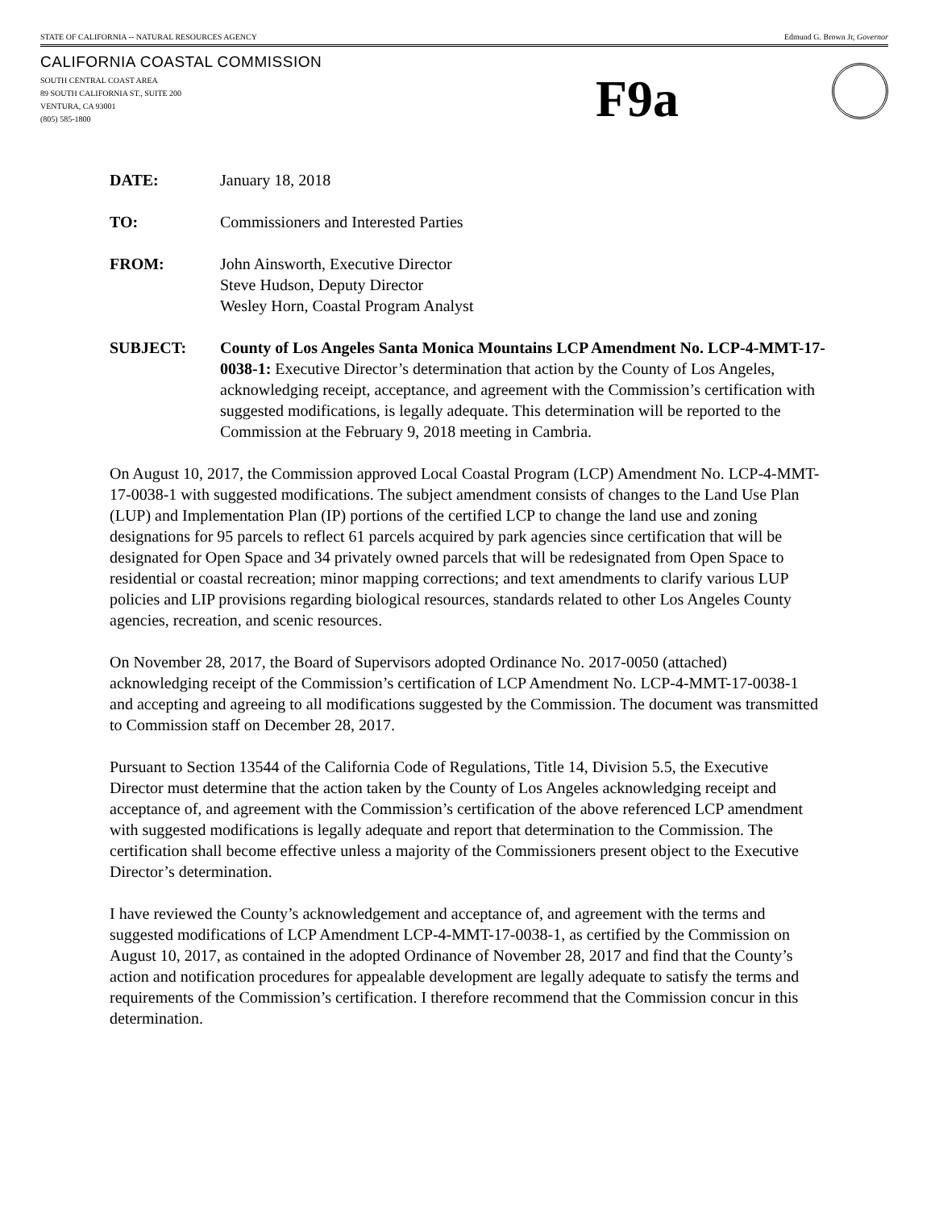STATE OF CALIFORNIA -- NATURAL RESOURCES AGENCY Edmund G. Brown Jr, Governor
CALIFORNIA COASTAL COMMISSION
SOUTH CENTRAL COAST AREA
89 SOUTH CALIFORNIA ST., SUITE 200
VENTURA, CA 93001
(805) 585-1800
F9a
DATE: January 18, 2018
TO: Commissioners and Interested Parties
FROM: John Ainsworth, Executive Director
Steve Hudson, Deputy Director
Wesley Horn, Coastal Program Analyst
SUBJECT: County of Los Angeles Santa Monica Mountains LCP Amendment No. LCP-4-MMT-17-0038-1: Executive Director’s determination that action by the County of Los Angeles, acknowledging receipt, acceptance, and agreement with the Commission’s certification with suggested modifications, is legally adequate. This determination will be reported to the Commission at the February 9, 2018 meeting in Cambria.
On August 10, 2017, the Commission approved Local Coastal Program (LCP) Amendment No. LCP-4-MMT-17-0038-1 with suggested modifications. The subject amendment consists of changes to the Land Use Plan (LUP) and Implementation Plan (IP) portions of the certified LCP to change the land use and zoning designations for 95 parcels to reflect 61 parcels acquired by park agencies since certification that will be designated for Open Space and 34 privately owned parcels that will be redesignated from Open Space to residential or coastal recreation; minor mapping corrections; and text amendments to clarify various LUP policies and LIP provisions regarding biological resources, standards related to other Los Angeles County agencies, recreation, and scenic resources.
On November 28, 2017, the Board of Supervisors adopted Ordinance No. 2017-0050 (attached) acknowledging receipt of the Commission’s certification of LCP Amendment No. LCP-4-MMT-17-0038-1 and accepting and agreeing to all modifications suggested by the Commission. The document was transmitted to Commission staff on December 28, 2017.
Pursuant to Section 13544 of the California Code of Regulations, Title 14, Division 5.5, the Executive Director must determine that the action taken by the County of Los Angeles acknowledging receipt and acceptance of, and agreement with the Commission’s certification of the above referenced LCP amendment with suggested modifications is legally adequate and report that determination to the Commission. The certification shall become effective unless a majority of the Commissioners present object to the Executive Director’s determination.
I have reviewed the County’s acknowledgement and acceptance of, and agreement with the terms and suggested modifications of LCP Amendment LCP-4-MMT-17-0038-1, as certified by the Commission on August 10, 2017, as contained in the adopted Ordinance of November 28, 2017 and find that the County’s action and notification procedures for appealable development are legally adequate to satisfy the terms and requirements of the Commission’s certification. I therefore recommend that the Commission concur in this determination.